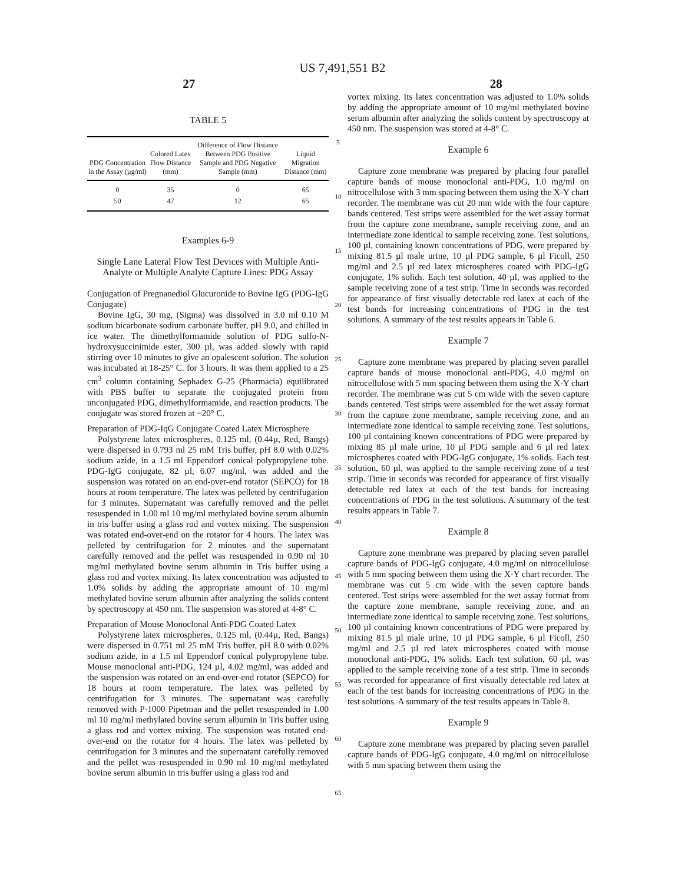US 7,491,551 B2
27 28
TABLE 5
| PDG Concentration in the Assay (µg/ml) | Colored Latex Flow Distance (mm) | Difference of Flow Distance Between PDG Positive Sample and PDG Negative Sample (mm) | Liquid Migration Distance (mm) |
| --- | --- | --- | --- |
| 0 | 35 | 0 | 65 |
| 50 | 47 | 12 | 65 |
Examples 6-9
Single Lane Lateral Flow Test Devices with Multiple Anti-Analyte or Multiple Analyte Capture Lines: PDG Assay
Conjugation of Pregnanediol Glucuronide to Bovine IgG (PDG-IgG Conjugate)
Bovine IgG, 30 mg, (Sigma) was dissolved in 3.0 ml 0.10 M sodium bicarbonate sodium carbonate buffer, pH 9.0, and chilled in ice water. The dimethylformamide solution of PDG sulfo-N-hydroxysuccinimide ester, 300 µl, was added slowly with rapid stirring over 10 minutes to give an opalescent solution. The solution was incubated at 18-25° C. for 3 hours. It was them applied to a 25 cm<sup>3</sup> column containing Sephadex G-25 (Pharmacia) equilibrated with PBS buffer to separate the conjugated protein from unconjugated PDG, dimethylformamide, and reaction products. The conjugate was stored frozen at −20° C.
Preparation of PDG-IqG Conjugate Coated Latex Microsphere
Polystyrene latex microspheres, 0.125 ml, (0.44µ, Red, Bangs) were dispersed in 0.793 ml 25 mM Tris buffer, pH 8.0 with 0.02% sodium azide, in a 1.5 ml Eppendorf conical polypropylene tube. PDG-IgG conjugate, 82 µl, 6.07 mg/ml, was added and the suspension was rotated on an end-over-end rotator (SEPCO) for 18 hours at room temperature. The latex was pelleted by centrifugation for 3 minutes. Supernatant was carefully removed and the pellet resuspended in 1.00 ml 10 mg/ml methylated bovine serum albumin in tris buffer using a glass rod and vortex mixing. The suspension was rotated end-over-end on the rotator for 4 hours. The latex was pelleted by centrifugation for 2 minutes and the supernatant carefully removed and the pellet was resuspended in 0.90 ml 10 mg/ml methylated bovine serum albumin in Tris buffer using a glass rod and vortex mixing. Its latex concentration was adjusted to 1.0% solids by adding the appropriate amount of 10 mg/ml methylated bovine serum albumin after analyzing the solids content by spectroscopy at 450 nm. The suspension was stored at 4-8° C.
Preparation of Mouse Monoclonal Anti-PDG Coated Latex
Polystyrene latex microspheres, 0.125 ml, (0.44µ, Red, Bangs) were dispersed in 0.751 ml 25 mM Tris buffer, pH 8.0 with 0.02% sodium azide, in a 1.5 ml Eppendorf conical polypropylene tube. Mouse monoclonal anti-PDG, 124 µl, 4.02 mg/ml, was added and the suspension was rotated on an end-over-end rotator (SEPCO) for 18 hours at room temperature. The latex was pelleted by centrifugation for 3 minutes. The supernatant was carefully removed with P-1000 Pipetman and the pellet resuspended in 1.00 ml 10 mg/ml methylated bovine serum albumin in Tris buffer using a glass rod and vortex mixing. The suspension was rotated end-over-end on the rotator for 4 hours. The latex was pelleted by centrifugation for 3 minutes and the supernatant carefully removed and the pellet was resuspended in 0.90 ml 10 mg/ml methylated bovine serum albumin in tris buffer using a glass rod and
5
10
15
20
25
30
35
40
45
50
55
60
65
vortex mixing. Its latex concentration was adjusted to 1.0% solids by adding the appropriate amount of 10 mg/ml methylated bovine serum albumin after analyzing the solids content by spectroscopy at 450 nm. The suspension was stored at 4-8° C.
Example 6
Capture zone membrane was prepared by placing four parallel capture bands of mouse monoclonal anti-PDG, 1.0 mg/ml on nitrocellulose with 3 mm spacing between them using the X-Y chart recorder. The membrane was cut 20 mm wide with the four capture bands centered. Test strips were assembled for the wet assay format from the capture zone membrane, sample receiving zone, and an intermediate zone identical to sample receiving zone. Test solutions, 100 µl, containing known concentrations of PDG, were prepared by mixing 81.5 µl male urine, 10 µl PDG sample, 6 µl Ficoll, 250 mg/ml and 2.5 µl red latex microspheres coated with PDG-IgG conjugate, 1% solids. Each test solution, 40 µl, was applied to the sample receiving zone of a test strip. Time in seconds was recorded for appearance of first visually detectable red latex at each of the test bands for increasing concentrations of PDG in the test solutions. A summary of the test results appears in Table 6.
Example 7
Capture zone membrane was prepared by placing seven parallel capture bands of mouse monocional anti-PDG, 4.0 mg/ml on nitrocellulose with 5 mm spacing between them using the X-Y chart recorder. The membrane was cut 5 cm wide with the seven capture bands centered. Test strips were assembled for the wet assay format from the capture zone membrane, sample receiving zone, and an intermediate zone identical to sample receiving zone. Test solutions, 100 µl containing known concentrations of PDG were prepared by mixing 85 µl male urine, 10 µl PDG sample and 6 µl red latex microspheres coated with PDG-IgG conjugate, 1% solids. Each test solution, 60 µl, was applied to the sample receiving zone of a test strip. Time in seconds was recorded for appearance of first visually detectable red latex at each of the test bands for increasing concentrations of PDG in the test solutions. A summary of the test results appears in Table 7.
Example 8
Capture zone membrane was prepared by placing seven parallel capture bands of PDG-IgG conjugate, 4.0 mg/ml on nitrocellulose with 5 mm spacing between them using the X-Y chart recorder. The membrane was cut 5 cm wide with the seven capture bands centered. Test strips were assembled for the wet assay format from the capture zone membrane, sample receiving zone, and an intermediate zone identical to sample receiving zone. Test solutions, 100 µl containing known concentrations of PDG were prepared by mixing 81.5 µl male urine, 10 µl PDG sample, 6 µl Ficoll, 250 mg/ml and 2.5 µl red latex microspheres coated with mouse monoclonal anti-PDG, 1% solids. Each test solution, 60 µl, was applied to the sample receiving zone of a test strip. Time in seconds was recorded for appearance of first visually detectable red latex at each of the test bands for increasing concentrations of PDG in the test solutions. A summary of the test results appears in Table 8.
Example 9
Capture zone membrane was prepared by placing seven parallel capture bands of PDG-IgG conjugate, 4.0 mg/ml on nitrocellulose with 5 mm spacing between them using the